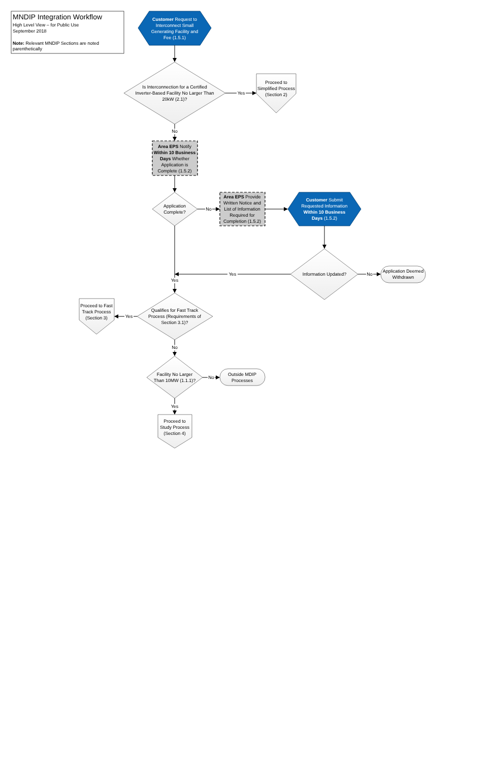MNDIP Integration Workflow
High Level View – for Public Use
September 2018
Note: Relevant MNDIP Sections are noted
parenthetically
Customer Request to
Interconnect Small
Generating Facility and
Fee (1.5.1)
Is Interconnection for a Certified
Inverter-Based Facility No Larger Than
20kW (2.1)?
Yes
Proceed to
Simplified Process
(Section 2)
No
Area EPS Notify
Within 10 Business
Days Whether
Application is
Complete (1.5.2)
Application
Complete?
No
Area EPS Provide
Written Notice and
List of Information
Required for
Completion (1.5.2)
Customer Submit
Requested Information
Within 10 Business
Days (1.5.2)
Information Updated?
No
Application Deemed
Withdrawn
Yes
Yes
Qualifies for Fast Track
Process (Requirements of
Section 3.1)?
Yes
Proceed to Fast
Track Process
(Section 3)
No
Facility No Larger
Than 10MW (1.1.1)?
No
Outside MDIP
Processes
Yes
Proceed to
Study Process
(Section 4)